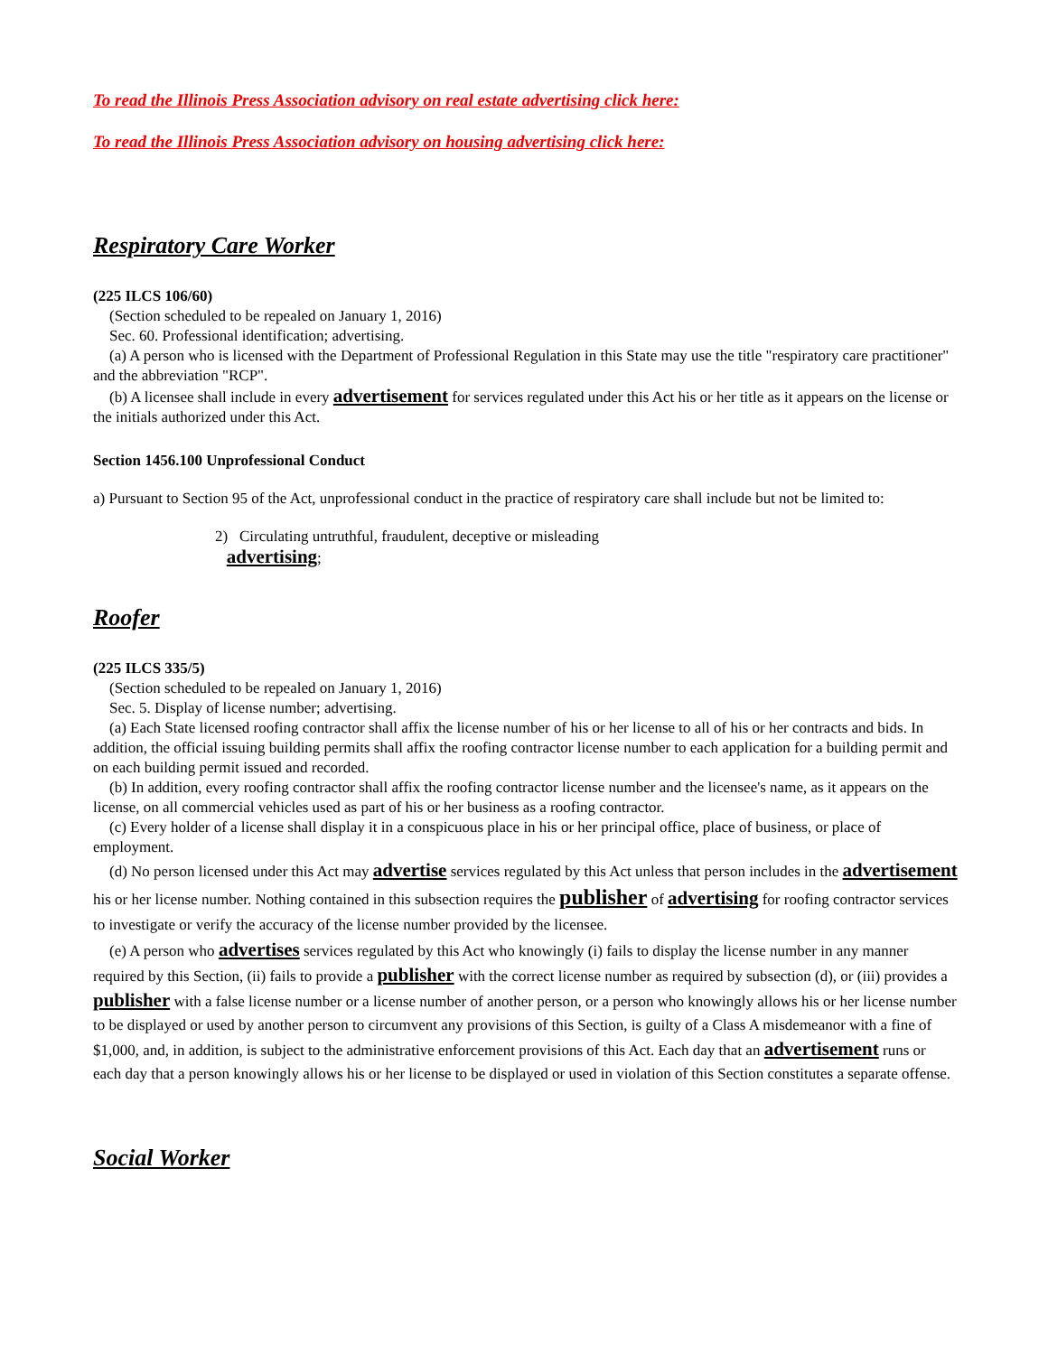To read the Illinois Press Association advisory on real estate advertising click here:
To read the Illinois Press Association advisory on housing advertising click here:
Respiratory Care Worker
(225 ILCS 106/60)
(Section scheduled to be repealed on January 1, 2016)
Sec. 60. Professional identification; advertising.
(a) A person who is licensed with the Department of Professional Regulation in this State may use the title "respiratory care practitioner" and the abbreviation "RCP".
(b) A licensee shall include in every advertisement for services regulated under this Act his or her title as it appears on the license or the initials authorized under this Act.
Section 1456.100 Unprofessional Conduct
a) Pursuant to Section 95 of the Act, unprofessional conduct in the practice of respiratory care shall include but not be limited to:
2) Circulating untruthful, fraudulent, deceptive or misleading
advertising;
Roofer
(225 ILCS 335/5)
(Section scheduled to be repealed on January 1, 2016)
Sec. 5. Display of license number; advertising.
(a) Each State licensed roofing contractor shall affix the license number of his or her license to all of his or her contracts and bids. In addition, the official issuing building permits shall affix the roofing contractor license number to each application for a building permit and on each building permit issued and recorded.
(b) In addition, every roofing contractor shall affix the roofing contractor license number and the licensee's name, as it appears on the license, on all commercial vehicles used as part of his or her business as a roofing contractor.
(c) Every holder of a license shall display it in a conspicuous place in his or her principal office, place of business, or place of employment.
(d) No person licensed under this Act may advertise services regulated by this Act unless that person includes in the advertisement his or her license number. Nothing contained in this subsection requires the publisher of advertising for roofing contractor services to investigate or verify the accuracy of the license number provided by the licensee.
(e) A person who advertises services regulated by this Act who knowingly (i) fails to display the license number in any manner required by this Section, (ii) fails to provide a publisher with the correct license number as required by subsection (d), or (iii) provides a publisher with a false license number or a license number of another person, or a person who knowingly allows his or her license number to be displayed or used by another person to circumvent any provisions of this Section, is guilty of a Class A misdemeanor with a fine of $1,000, and, in addition, is subject to the administrative enforcement provisions of this Act. Each day that an advertisement runs or each day that a person knowingly allows his or her license to be displayed or used in violation of this Section constitutes a separate offense.
Social Worker